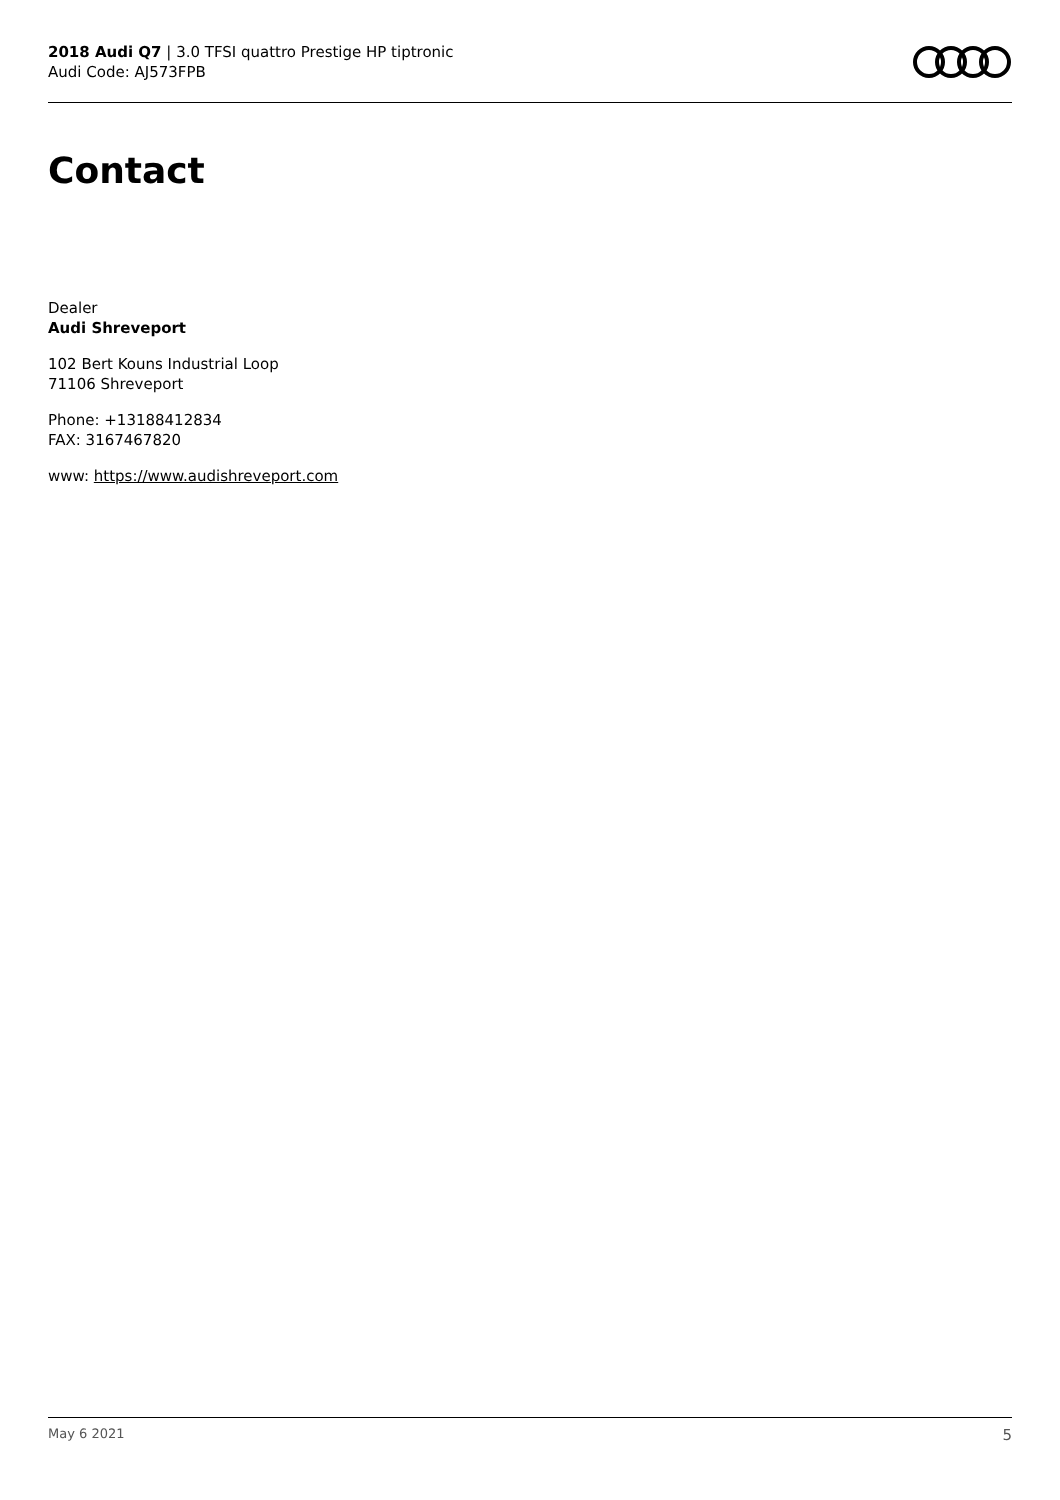2018 Audi Q7 | 3.0 TFSI quattro Prestige HP tiptronic
Audi Code: AJ573FPB
Contact
Dealer
Audi Shreveport
102 Bert Kouns Industrial Loop
71106 Shreveport
Phone: +13188412834
FAX: 3167467820
www: https://www.audishreveport.com
May 6 2021 5